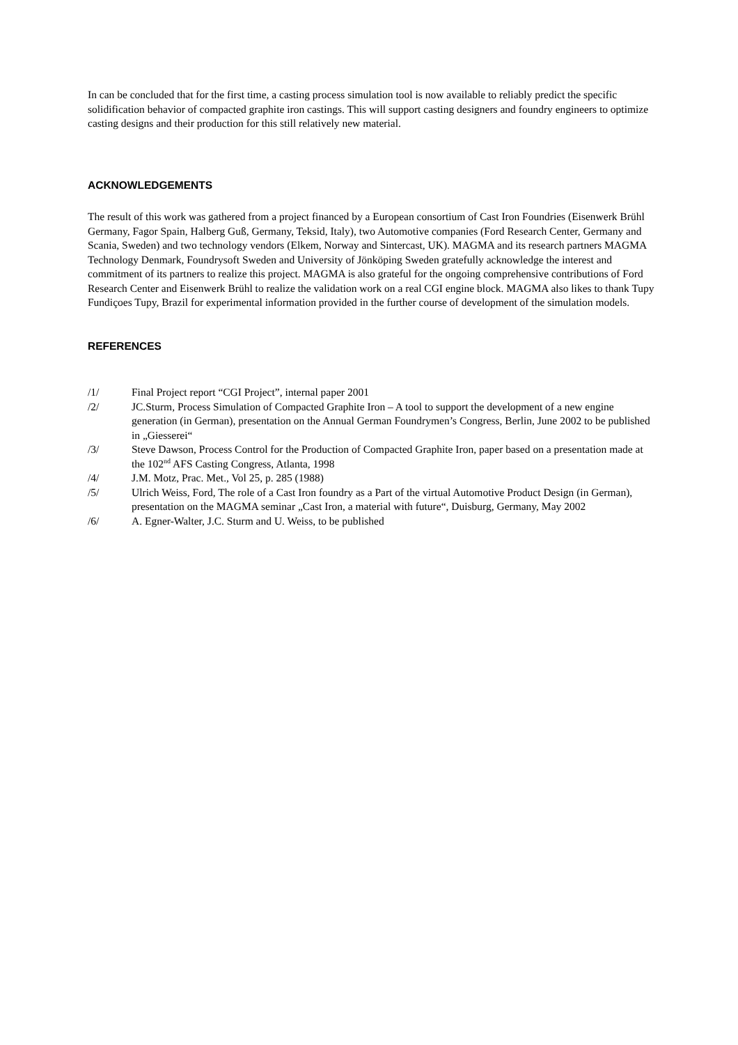In can be concluded that for the first time, a casting process simulation tool is now available to reliably predict the specific solidification behavior of compacted graphite iron castings. This will support casting designers and foundry engineers to optimize casting designs and their production for this still relatively new material.
ACKNOWLEDGEMENTS
The result of this work was gathered from a project financed by a European consortium of Cast Iron Foundries (Eisenwerk Brühl Germany, Fagor Spain, Halberg Guß, Germany, Teksid, Italy), two Automotive companies (Ford Research Center, Germany and Scania, Sweden) and two technology vendors (Elkem, Norway and Sintercast, UK). MAGMA and its research partners MAGMA Technology Denmark, Foundrysoft Sweden and University of Jönköping Sweden gratefully acknowledge the interest and commitment of its partners to realize this project. MAGMA is also grateful for the ongoing comprehensive contributions of Ford Research Center and Eisenwerk Brühl to realize the validation work on a real CGI engine block. MAGMA also likes to thank Tupy Fundiçoes Tupy, Brazil for experimental information provided in the further course of development of the simulation models.
REFERENCES
/1/ Final Project report “CGI Project”, internal paper 2001
/2/ JC.Sturm, Process Simulation of Compacted Graphite Iron – A tool to support the development of a new engine generation (in German), presentation on the Annual German Foundrymen’s Congress, Berlin, June 2002 to be published in „Giesserei“
/3/ Steve Dawson, Process Control for the Production of Compacted Graphite Iron, paper based on a presentation made at the 102<sup>nd</sup> AFS Casting Congress, Atlanta, 1998
/4/ J.M. Motz, Prac. Met., Vol 25, p. 285 (1988)
/5/ Ulrich Weiss, Ford, The role of a Cast Iron foundry as a Part of the virtual Automotive Product Design (in German), presentation on the MAGMA seminar „Cast Iron, a material with future“, Duisburg, Germany, May 2002
/6/ A. Egner-Walter, J.C. Sturm and U. Weiss, to be published